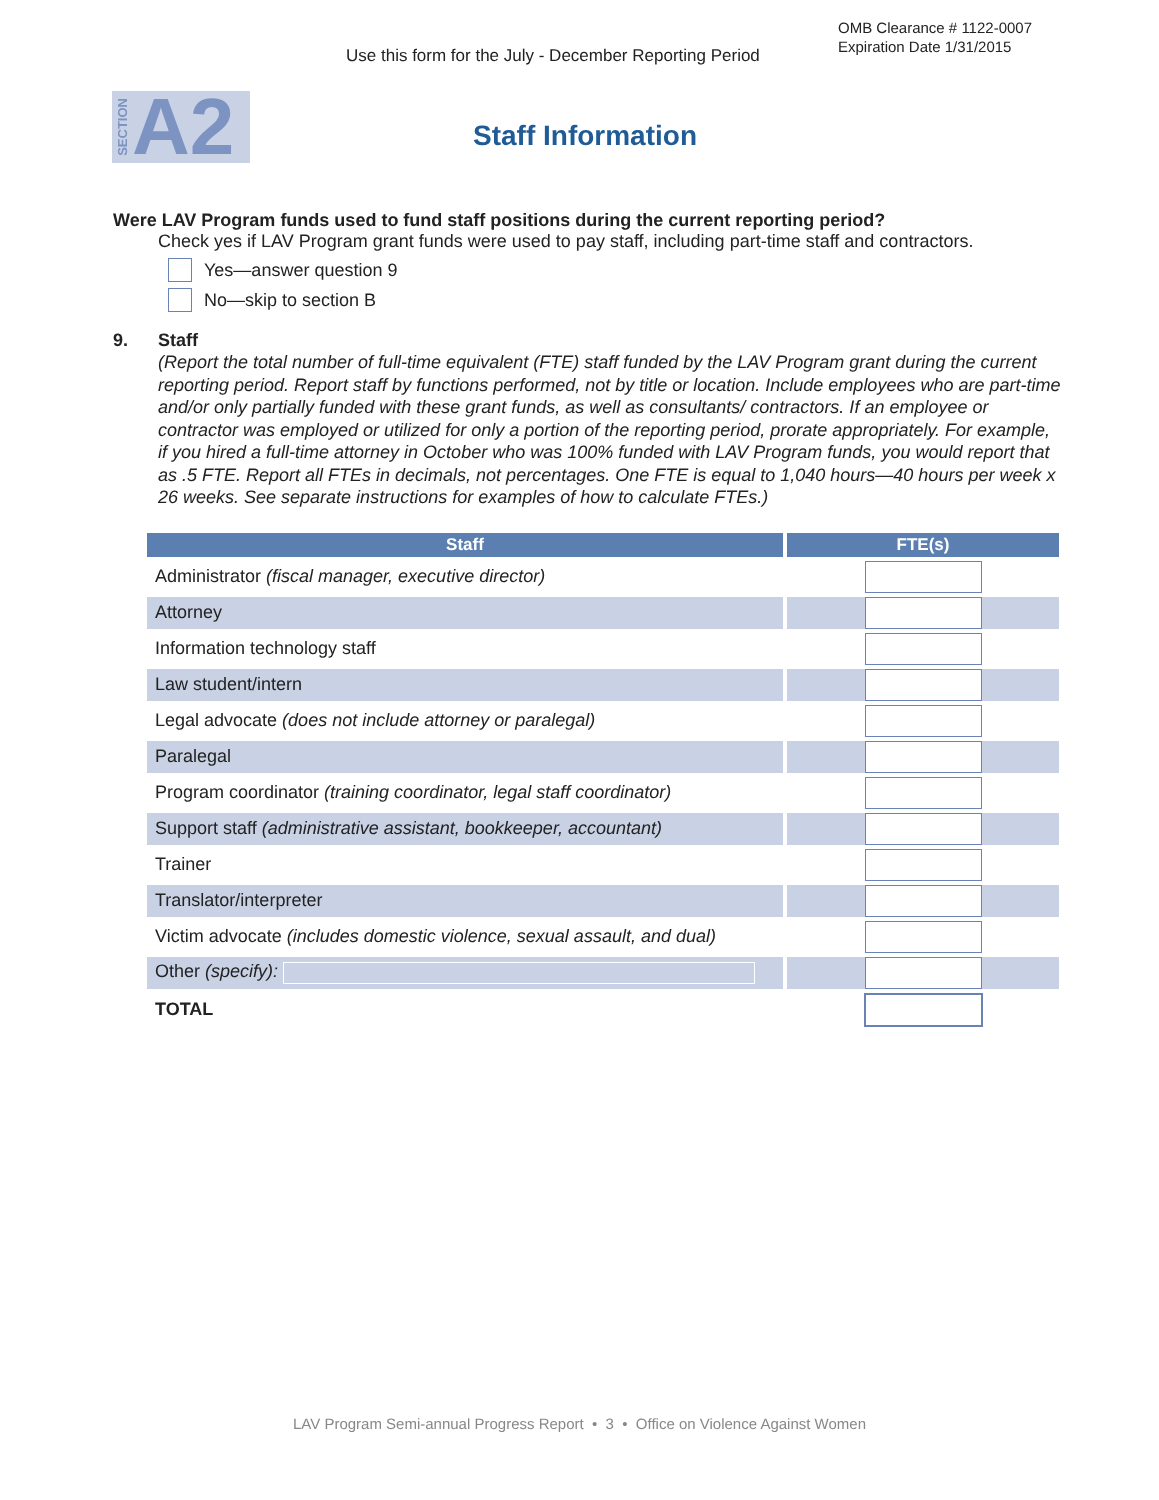OMB Clearance # 1122-0007
Expiration Date 1/31/2015
Use this form for the July - December Reporting Period
SECTION A2
Staff Information
Were LAV Program funds used to fund staff positions during the current reporting period?
Check yes if LAV Program grant funds were used to pay staff, including part-time staff and contractors.
Yes—answer question 9
No—skip to section B
9. Staff
(Report the total number of full-time equivalent (FTE) staff funded by the LAV Program grant during the current reporting period. Report staff by functions performed, not by title or location. Include employees who are part-time and/or only partially funded with these grant funds, as well as consultants/ contractors. If an employee or contractor was employed or utilized for only a portion of the reporting period, prorate appropriately. For example, if you hired a full-time attorney in October who was 100% funded with LAV Program funds, you would report that as .5 FTE. Report all FTEs in decimals, not percentages. One FTE is equal to 1,040 hours—40 hours per week x 26 weeks. See separate instructions for examples of how to calculate FTEs.)
| Staff | FTE(s) |
| --- | --- |
| Administrator (fiscal manager, executive director) | |
| Attorney | |
| Information technology staff | |
| Law student/intern | |
| Legal advocate (does not include attorney or paralegal) | |
| Paralegal | |
| Program coordinator (training coordinator, legal staff coordinator) | |
| Support staff (administrative assistant, bookkeeper, accountant) | |
| Trainer | |
| Translator/interpreter | |
| Victim advocate (includes domestic violence, sexual assault, and dual) | |
| Other (specify): | |
| TOTAL | |
LAV Program Semi-annual Progress Report • 3 • Office on Violence Against Women